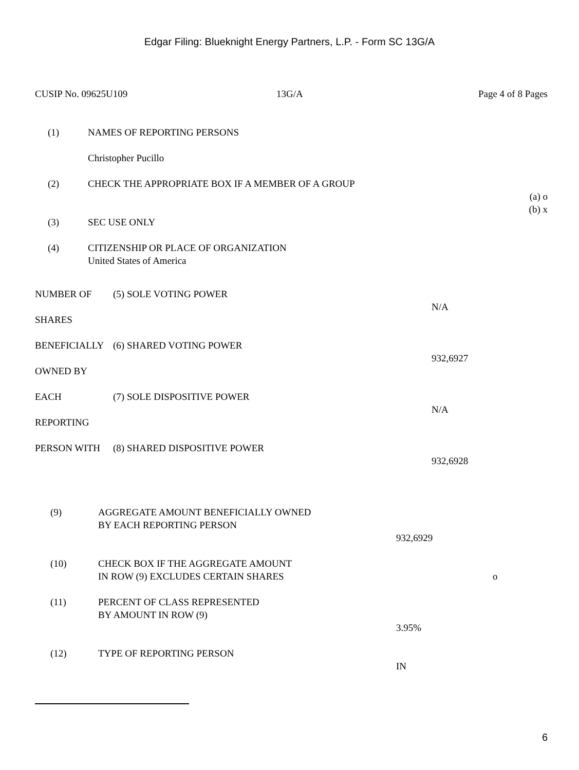Edgar Filing: Blueknight Energy Partners, L.P. - Form SC 13G/A
| CUSIP No. 09625U109 | 13G/A | Page 4 of 8 Pages |
| (1) | NAMES OF REPORTING PERSONS | |
| | Christopher Pucillo | |
| (2) | CHECK THE APPROPRIATE BOX IF A MEMBER OF A GROUP | |
| | | (a) o (b) x |
| (3) | SEC USE ONLY | |
| (4) | CITIZENSHIP OR PLACE OF ORGANIZATION United States of America | |
| NUMBER OF | (5) SOLE VOTING POWER | |
| SHARES | | N/A |
| BENEFICIALLY | (6) SHARED VOTING POWER | |
| OWNED BY | | 932,6927 |
| EACH | (7) SOLE DISPOSITIVE POWER | |
| REPORTING | | N/A |
| PERSON WITH | (8) SHARED DISPOSITIVE POWER | |
| | | 932,6928 |
| (9) | AGGREGATE AMOUNT BENEFICIALLY OWNED BY EACH REPORTING PERSON | 932,6929 |
| (10) | CHECK BOX IF THE AGGREGATE AMOUNT IN ROW (9) EXCLUDES CERTAIN SHARES | o |
| (11) | PERCENT OF CLASS REPRESENTED BY AMOUNT IN ROW (9) | 3.95% |
| (12) | TYPE OF REPORTING PERSON | IN |
6